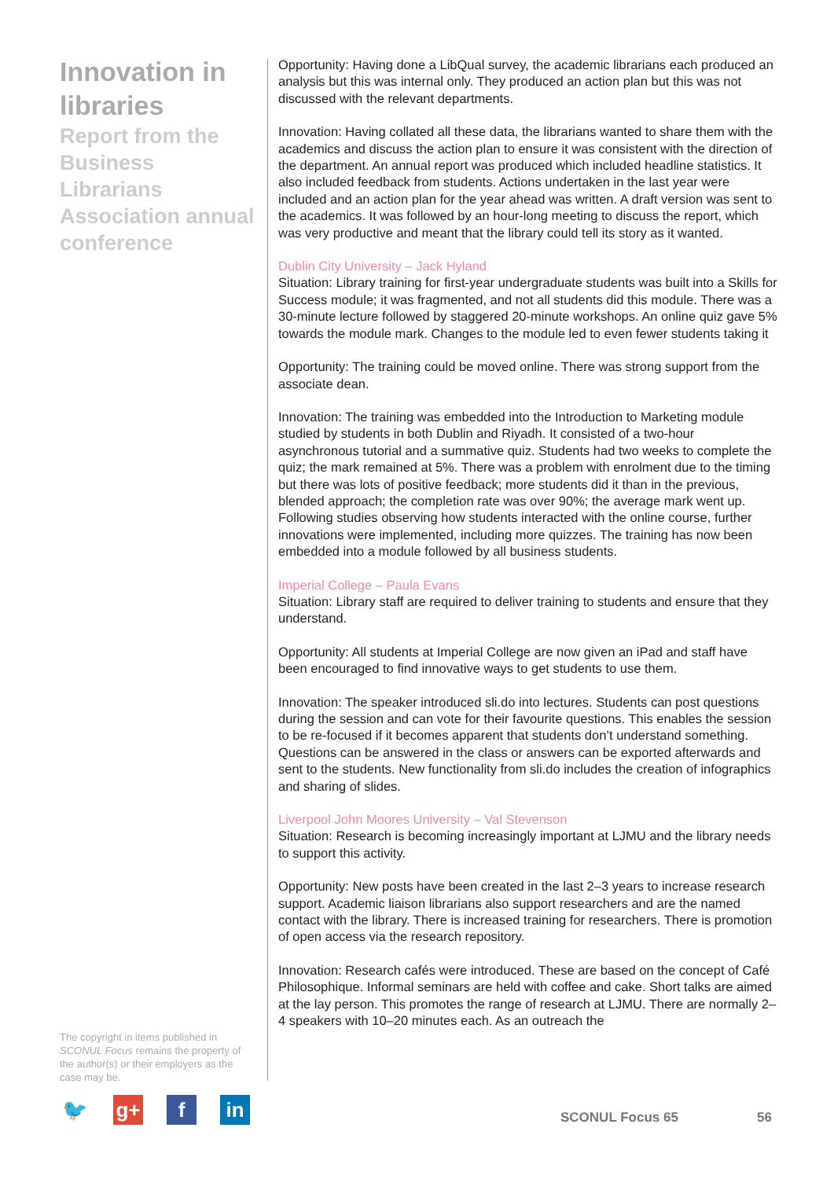Innovation in libraries
Report from the Business Librarians Association annual conference
Opportunity: Having done a LibQual survey, the academic librarians each produced an analysis but this was internal only. They produced an action plan but this was not discussed with the relevant departments.
Innovation: Having collated all these data, the librarians wanted to share them with the academics and discuss the action plan to ensure it was consistent with the direction of the department. An annual report was produced which included headline statistics. It also included feedback from students. Actions undertaken in the last year were included and an action plan for the year ahead was written. A draft version was sent to the academics. It was followed by an hour-long meeting to discuss the report, which was very productive and meant that the library could tell its story as it wanted.
Dublin City University – Jack Hyland
Situation: Library training for first-year undergraduate students was built into a Skills for Success module; it was fragmented, and not all students did this module. There was a 30-minute lecture followed by staggered 20-minute workshops. An online quiz gave 5% towards the module mark. Changes to the module led to even fewer students taking it
Opportunity: The training could be moved online. There was strong support from the associate dean.
Innovation: The training was embedded into the Introduction to Marketing module studied by students in both Dublin and Riyadh. It consisted of a two-hour asynchronous tutorial and a summative quiz. Students had two weeks to complete the quiz; the mark remained at 5%. There was a problem with enrolment due to the timing but there was lots of positive feedback; more students did it than in the previous, blended approach; the completion rate was over 90%; the average mark went up. Following studies observing how students interacted with the online course, further innovations were implemented, including more quizzes. The training has now been embedded into a module followed by all business students.
Imperial College – Paula Evans
Situation: Library staff are required to deliver training to students and ensure that they understand.
Opportunity: All students at Imperial College are now given an iPad and staff have been encouraged to find innovative ways to get students to use them.
Innovation: The speaker introduced sli.do into lectures. Students can post questions during the session and can vote for their favourite questions. This enables the session to be re-focused if it becomes apparent that students don’t understand something. Questions can be answered in the class or answers can be exported afterwards and sent to the students. New functionality from sli.do includes the creation of infographics and sharing of slides.
Liverpool John Moores University – Val Stevenson
Situation: Research is becoming increasingly important at LJMU and the library needs to support this activity.
Opportunity: New posts have been created in the last 2–3 years to increase research support. Academic liaison librarians also support researchers and are the named contact with the library. There is increased training for researchers. There is promotion of open access via the research repository.
Innovation: Research cafés were introduced. These are based on the concept of Café Philosophique. Informal seminars are held with coffee and cake. Short talks are aimed at the lay person. This promotes the range of research at LJMU. There are normally 2–4 speakers with 10–20 minutes each. As an outreach the
The copyright in items published in SCONUL Focus remains the property of the author(s) or their employers as the case may be.
🐦 g+ f in
SCONUL Focus 65 56